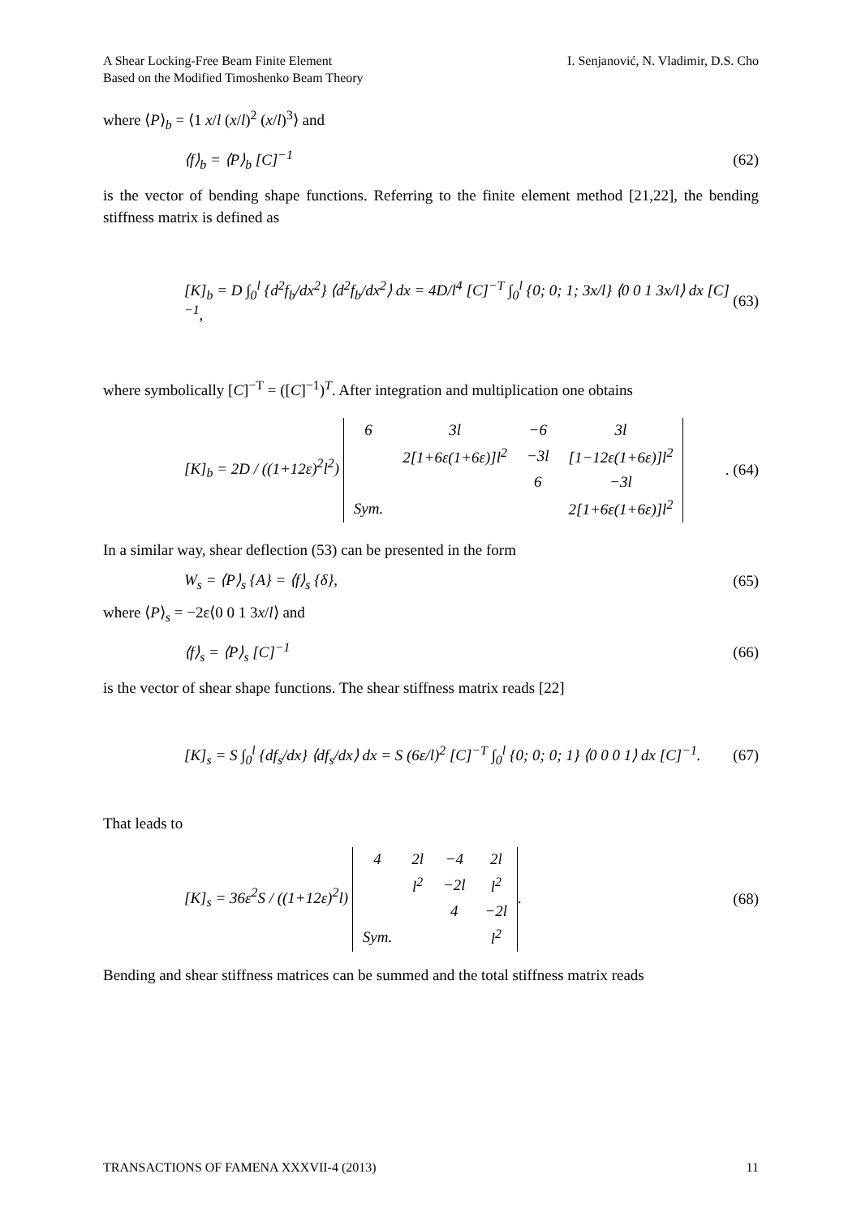A Shear Locking-Free Beam Finite Element
Based on the Modified Timoshenko Beam Theory
I. Senjanović, N. Vladimir, D.S. Cho
where ⟨P⟩<sub>b</sub> = ⟨1 x/l (x/l)<sup>2</sup> (x/l)<sup>3</sup>⟩ and
⟨f⟩<sub>b</sub> = ⟨P⟩<sub>b</sub> [C]<sup>−1</sup> (62)
is the vector of bending shape functions. Referring to the finite element method [21,22], the bending stiffness matrix is defined as
[K]<sub>b</sub> = D ∫<sub>0</sub><sup>l</sup> {d<sup>2</sup>f<sub>b</sub>/dx<sup>2</sup>} ⟨d<sup>2</sup>f<sub>b</sub>/dx<sup>2</sup>⟩ dx = 4D/l<sup>4</sup> [C]<sup>−T</sup> ∫<sub>0</sub><sup>l</sup> {0; 0; 1; 3x/l} ⟨0 0 1 3x/l⟩ dx [C]<sup>−1</sup>, (63)
where symbolically [C]<sup>−T</sup> = ([C]<sup>−1</sup>)<sup>T</sup>. After integration and multiplication one obtains
[K]<sub>b</sub> = 2D / ((1+12ε)<sup>2</sup>l<sup>2</sup>)
| 6 | 3l | −6 | 3l |
| | 2[1+6ε(1+6ε)]l<sup>2</sup> | −3l | [1−12ε(1+6ε)]l<sup>2</sup> |
| | | 6 | −3l |
| Sym. | | | 2[1+6ε(1+6ε)]l<sup>2</sup> |
. (64)
In a similar way, shear deflection (53) can be presented in the form
W<sub>s</sub> = ⟨P⟩<sub>s</sub> {A} = ⟨f⟩<sub>s</sub> {δ}, (65)
where ⟨P⟩<sub>s</sub> = −2ε⟨0 0 1 3x/l⟩ and
⟨f⟩<sub>s</sub> = ⟨P⟩<sub>s</sub> [C]<sup>−1</sup> (66)
is the vector of shear shape functions. The shear stiffness matrix reads [22]
[K]<sub>s</sub> = S ∫<sub>0</sub><sup>l</sup> {df<sub>s</sub>/dx} ⟨df<sub>s</sub>/dx⟩ dx = S (6ε/l)<sup>2</sup> [C]<sup>−T</sup> ∫<sub>0</sub><sup>l</sup> {0; 0; 0; 1} ⟨0 0 0 1⟩ dx [C]<sup>−1</sup>. (67)
That leads to
[K]<sub>s</sub> = 36ε<sup>2</sup>S / ((1+12ε)<sup>2</sup>l)
| 4 | 2l | −4 | 2l |
| | l<sup>2</sup> | −2l | l<sup>2</sup> |
| | | 4 | −2l |
| Sym. | | | l<sup>2</sup> |
. (68)
Bending and shear stiffness matrices can be summed and the total stiffness matrix reads
TRANSACTIONS OF FAMENA XXXVII-4 (2013) 11